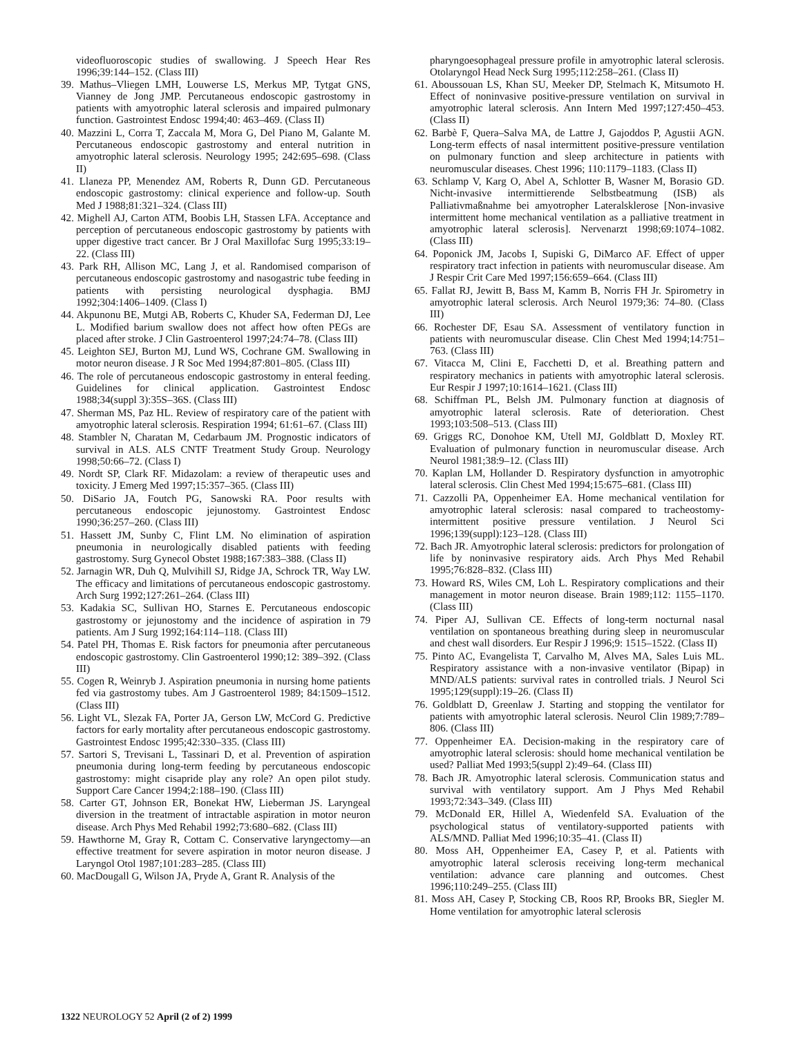videofluoroscopic studies of swallowing. J Speech Hear Res 1996;39:144–152. (Class III)
39. Mathus–Vliegen LMH, Louwerse LS, Merkus MP, Tytgat GNS, Vianney de Jong JMP. Percutaneous endoscopic gastrostomy in patients with amyotrophic lateral sclerosis and impaired pulmonary function. Gastrointest Endosc 1994;40: 463–469. (Class II)
40. Mazzini L, Corra T, Zaccala M, Mora G, Del Piano M, Galante M. Percutaneous endoscopic gastrostomy and enteral nutrition in amyotrophic lateral sclerosis. Neurology 1995; 242:695–698. (Class II)
41. Llaneza PP, Menendez AM, Roberts R, Dunn GD. Percutaneous endoscopic gastrostomy: clinical experience and follow-up. South Med J 1988;81:321–324. (Class III)
42. Mighell AJ, Carton ATM, Boobis LH, Stassen LFA. Acceptance and perception of percutaneous endoscopic gastrostomy by patients with upper digestive tract cancer. Br J Oral Maxillofac Surg 1995;33:19–22. (Class III)
43. Park RH, Allison MC, Lang J, et al. Randomised comparison of percutaneous endoscopic gastrostomy and nasogastric tube feeding in patients with persisting neurological dysphagia. BMJ 1992;304:1406–1409. (Class I)
44. Akpunonu BE, Mutgi AB, Roberts C, Khuder SA, Federman DJ, Lee L. Modified barium swallow does not affect how often PEGs are placed after stroke. J Clin Gastroenterol 1997;24:74–78. (Class III)
45. Leighton SEJ, Burton MJ, Lund WS, Cochrane GM. Swallowing in motor neuron disease. J R Soc Med 1994;87:801–805. (Class III)
46. The role of percutaneous endoscopic gastrostomy in enteral feeding. Guidelines for clinical application. Gastrointest Endosc 1988;34(suppl 3):35S–36S. (Class III)
47. Sherman MS, Paz HL. Review of respiratory care of the patient with amyotrophic lateral sclerosis. Respiration 1994; 61:61–67. (Class III)
48. Stambler N, Charatan M, Cedarbaum JM. Prognostic indicators of survival in ALS. ALS CNTF Treatment Study Group. Neurology 1998;50:66–72. (Class I)
49. Nordt SP, Clark RF. Midazolam: a review of therapeutic uses and toxicity. J Emerg Med 1997;15:357–365. (Class III)
50. DiSario JA, Foutch PG, Sanowski RA. Poor results with percutaneous endoscopic jejunostomy. Gastrointest Endosc 1990;36:257–260. (Class III)
51. Hassett JM, Sunby C, Flint LM. No elimination of aspiration pneumonia in neurologically disabled patients with feeding gastrostomy. Surg Gynecol Obstet 1988;167:383–388. (Class II)
52. Jarnagin WR, Duh Q, Mulvihill SJ, Ridge JA, Schrock TR, Way LW. The efficacy and limitations of percutaneous endoscopic gastrostomy. Arch Surg 1992;127:261–264. (Class III)
53. Kadakia SC, Sullivan HO, Starnes E. Percutaneous endoscopic gastrostomy or jejunostomy and the incidence of aspiration in 79 patients. Am J Surg 1992;164:114–118. (Class III)
54. Patel PH, Thomas E. Risk factors for pneumonia after percutaneous endoscopic gastrostomy. Clin Gastroenterol 1990;12: 389–392. (Class III)
55. Cogen R, Weinryb J. Aspiration pneumonia in nursing home patients fed via gastrostomy tubes. Am J Gastroenterol 1989; 84:1509–1512. (Class III)
56. Light VL, Slezak FA, Porter JA, Gerson LW, McCord G. Predictive factors for early mortality after percutaneous endoscopic gastrostomy. Gastrointest Endosc 1995;42:330–335. (Class III)
57. Sartori S, Trevisani L, Tassinari D, et al. Prevention of aspiration pneumonia during long-term feeding by percutaneous endoscopic gastrostomy: might cisapride play any role? An open pilot study. Support Care Cancer 1994;2:188–190. (Class III)
58. Carter GT, Johnson ER, Bonekat HW, Lieberman JS. Laryngeal diversion in the treatment of intractable aspiration in motor neuron disease. Arch Phys Med Rehabil 1992;73:680–682. (Class III)
59. Hawthorne M, Gray R, Cottam C. Conservative laryngectomy—an effective treatment for severe aspiration in motor neuron disease. J Laryngol Otol 1987;101:283–285. (Class III)
60. MacDougall G, Wilson JA, Pryde A, Grant R. Analysis of the
pharyngoesophageal pressure profile in amyotrophic lateral sclerosis. Otolaryngol Head Neck Surg 1995;112:258–261. (Class II)
61. Aboussouan LS, Khan SU, Meeker DP, Stelmach K, Mitsumoto H. Effect of noninvasive positive-pressure ventilation on survival in amyotrophic lateral sclerosis. Ann Intern Med 1997;127:450–453. (Class II)
62. Barbè F, Quera–Salva MA, de Lattre J, Gajoddos P, Agustii AGN. Long-term effects of nasal intermittent positive-pressure ventilation on pulmonary function and sleep architecture in patients with neuromuscular diseases. Chest 1996; 110:1179–1183. (Class II)
63. Schlamp V, Karg O, Abel A, Schlotter B, Wasner M, Borasio GD. Nicht-invasive intermittierende Selbstbeatmung (ISB) als Palliativmaßnahme bei amyotropher Lateralsklerose [Non-invasive intermittent home mechanical ventilation as a palliative treatment in amyotrophic lateral sclerosis]. Nervenarzt 1998;69:1074–1082. (Class III)
64. Poponick JM, Jacobs I, Supiski G, DiMarco AF. Effect of upper respiratory tract infection in patients with neuromuscular disease. Am J Respir Crit Care Med 1997;156:659–664. (Class III)
65. Fallat RJ, Jewitt B, Bass M, Kamm B, Norris FH Jr. Spirometry in amyotrophic lateral sclerosis. Arch Neurol 1979;36: 74–80. (Class III)
66. Rochester DF, Esau SA. Assessment of ventilatory function in patients with neuromuscular disease. Clin Chest Med 1994;14:751–763. (Class III)
67. Vitacca M, Clini E, Facchetti D, et al. Breathing pattern and respiratory mechanics in patients with amyotrophic lateral sclerosis. Eur Respir J 1997;10:1614–1621. (Class III)
68. Schiffman PL, Belsh JM. Pulmonary function at diagnosis of amyotrophic lateral sclerosis. Rate of deterioration. Chest 1993;103:508–513. (Class III)
69. Griggs RC, Donohoe KM, Utell MJ, Goldblatt D, Moxley RT. Evaluation of pulmonary function in neuromuscular disease. Arch Neurol 1981;38:9–12. (Class III)
70. Kaplan LM, Hollander D. Respiratory dysfunction in amyotrophic lateral sclerosis. Clin Chest Med 1994;15:675–681. (Class III)
71. Cazzolli PA, Oppenheimer EA. Home mechanical ventilation for amyotrophic lateral sclerosis: nasal compared to tracheostomy-intermittent positive pressure ventilation. J Neurol Sci 1996;139(suppl):123–128. (Class III)
72. Bach JR. Amyotrophic lateral sclerosis: predictors for prolongation of life by noninvasive respiratory aids. Arch Phys Med Rehabil 1995;76:828–832. (Class III)
73. Howard RS, Wiles CM, Loh L. Respiratory complications and their management in motor neuron disease. Brain 1989;112: 1155–1170. (Class III)
74. Piper AJ, Sullivan CE. Effects of long-term nocturnal nasal ventilation on spontaneous breathing during sleep in neuromuscular and chest wall disorders. Eur Respir J 1996;9: 1515–1522. (Class II)
75. Pinto AC, Evangelista T, Carvalho M, Alves MA, Sales Luis ML. Respiratory assistance with a non-invasive ventilator (Bipap) in MND/ALS patients: survival rates in controlled trials. J Neurol Sci 1995;129(suppl):19–26. (Class II)
76. Goldblatt D, Greenlaw J. Starting and stopping the ventilator for patients with amyotrophic lateral sclerosis. Neurol Clin 1989;7:789–806. (Class III)
77. Oppenheimer EA. Decision-making in the respiratory care of amyotrophic lateral sclerosis: should home mechanical ventilation be used? Palliat Med 1993;5(suppl 2):49–64. (Class III)
78. Bach JR. Amyotrophic lateral sclerosis. Communication status and survival with ventilatory support. Am J Phys Med Rehabil 1993;72:343–349. (Class III)
79. McDonald ER, Hillel A, Wiedenfeld SA. Evaluation of the psychological status of ventilatory-supported patients with ALS/MND. Palliat Med 1996;10:35–41. (Class II)
80. Moss AH, Oppenheimer EA, Casey P, et al. Patients with amyotrophic lateral sclerosis receiving long-term mechanical ventilation: advance care planning and outcomes. Chest 1996;110:249–255. (Class III)
81. Moss AH, Casey P, Stocking CB, Roos RP, Brooks BR, Siegler M. Home ventilation for amyotrophic lateral sclerosis
1322 NEUROLOGY 52 April (2 of 2) 1999